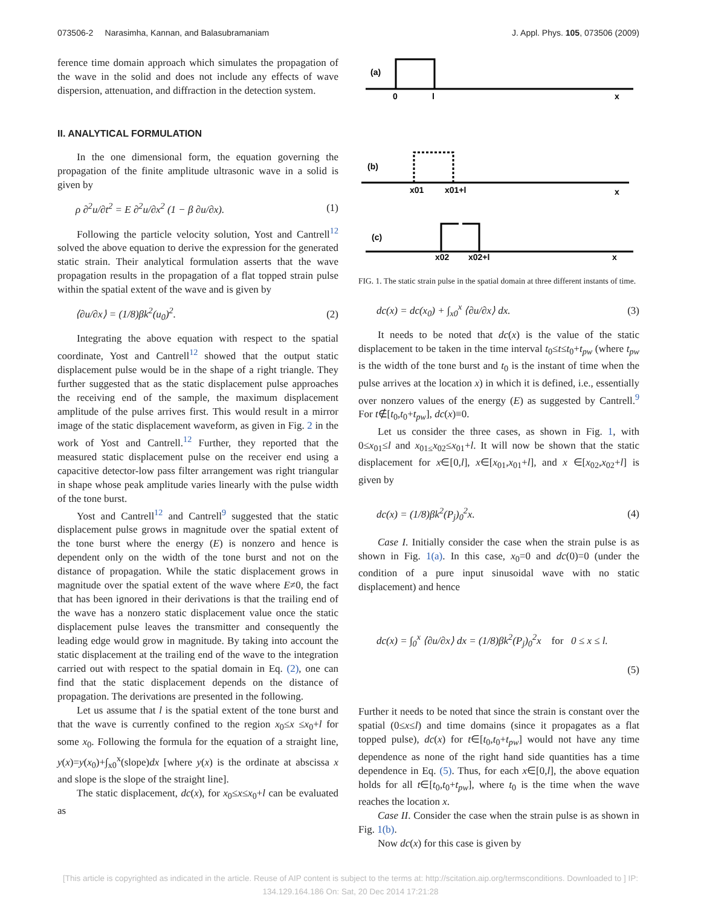073506-2 Narasimha, Kannan, and Balasubramaniam J. Appl. Phys. 105, 073506 (2009)
ference time domain approach which simulates the propagation of the wave in the solid and does not include any effects of wave dispersion, attenuation, and diffraction in the detection system.
II. ANALYTICAL FORMULATION
In the one dimensional form, the equation governing the propagation of the finite amplitude ultrasonic wave in a solid is given by
ρ ∂<sup>2</sup>u/∂t<sup>2</sup> = E ∂<sup>2</sup>u/∂x<sup>2</sup> (1 − β ∂u/∂x). (1)
Following the particle velocity solution, Yost and Cantrell<sup>12</sup> solved the above equation to derive the expression for the generated static strain. Their analytical formulation asserts that the wave propagation results in the propagation of a flat topped strain pulse within the spatial extent of the wave and is given by
⟨∂u/∂x⟩ = (1/8)βk<sup>2</sup>(u<sub>0</sub>)<sup>2</sup>. (2)
Integrating the above equation with respect to the spatial coordinate, Yost and Cantrell<sup>12</sup> showed that the output static displacement pulse would be in the shape of a right triangle. They further suggested that as the static displacement pulse approaches the receiving end of the sample, the maximum displacement amplitude of the pulse arrives first. This would result in a mirror image of the static displacement waveform, as given in Fig. 2 in the work of Yost and Cantrell.<sup>12</sup> Further, they reported that the measured static displacement pulse on the receiver end using a capacitive detector-low pass filter arrangement was right triangular in shape whose peak amplitude varies linearly with the pulse width of the tone burst.
Yost and Cantrell<sup>12</sup> and Cantrell<sup>9</sup> suggested that the static displacement pulse grows in magnitude over the spatial extent of the tone burst where the energy (E) is nonzero and hence is dependent only on the width of the tone burst and not on the distance of propagation. While the static displacement grows in magnitude over the spatial extent of the wave where E≠0, the fact that has been ignored in their derivations is that the trailing end of the wave has a nonzero static displacement value once the static displacement pulse leaves the transmitter and consequently the leading edge would grow in magnitude. By taking into account the static displacement at the trailing end of the wave to the integration carried out with respect to the spatial domain in Eq. (2), one can find that the static displacement depends on the distance of propagation. The derivations are presented in the following.
Let us assume that l is the spatial extent of the tone burst and that the wave is currently confined to the region x<sub>0</sub>≤x ≤x<sub>0</sub>+l for some x<sub>0</sub>. Following the formula for the equation of a straight line, y(x)=y(x<sub>0</sub>)+∫<sub>x0</sub><sup>x</sup>(slope)dx [where y(x) is the ordinate at abscissa x and slope is the slope of the straight line].
The static displacement, dc(x), for x<sub>0</sub>≤x≤x<sub>0</sub>+l can be evaluated as
(a)
0
l
x
(b)
x01
x01+l
x
(c)
x02
x02+l
x
FIG. 1. The static strain pulse in the spatial domain at three different instants of time.
dc(x) = dc(x<sub>0</sub>) + ∫<sub>x0</sub><sup>x</sup> ⟨∂u/∂x⟩ dx. (3)
It needs to be noted that dc(x) is the value of the static displacement to be taken in the time interval t<sub>0</sub>≤t≤t<sub>0</sub>+t<sub>pw</sub> (where t<sub>pw</sub> is the width of the tone burst and t<sub>0</sub> is the instant of time when the pulse arrives at the location x) in which it is defined, i.e., essentially over nonzero values of the energy (E) as suggested by Cantrell.<sup>9</sup> For t∉[t<sub>0</sub>,t<sub>0</sub>+t<sub>pw</sub>], dc(x)≡0.
Let us consider the three cases, as shown in Fig. 1, with 0≤x<sub>01</sub>≤l and x<sub>01≤</sub>x<sub>02</sub>≤x<sub>01</sub>+l. It will now be shown that the static displacement for x∈[0,l], x∈[x<sub>01</sub>,x<sub>01</sub>+l], and x ∈[x<sub>02</sub>,x<sub>02</sub>+l] is given by
dc(x) = (1/8)βk<sup>2</sup>(P<sub>j</sub>)<sub>0</sub><sup>2</sup>x. (4)
Case I. Initially consider the case when the strain pulse is as shown in Fig. 1(a). In this case, x<sub>0</sub>=0 and dc(0)=0 (under the condition of a pure input sinusoidal wave with no static displacement) and hence
dc(x) = ∫<sub>0</sub><sup>x</sup> ⟨∂u/∂x⟩ dx = (1/8)βk<sup>2</sup>(P<sub>j</sub>)<sub>0</sub><sup>2</sup>x for 0 ≤ x ≤ l.
(5)
Further it needs to be noted that since the strain is constant over the spatial (0≤x≤l) and time domains (since it propagates as a flat topped pulse), dc(x) for t∈[t<sub>0</sub>,t<sub>0</sub>+t<sub>pw</sub>] would not have any time dependence as none of the right hand side quantities has a time dependence in Eq. (5). Thus, for each x∈[0,l], the above equation holds for all t∈[t<sub>0</sub>,t<sub>0</sub>+t<sub>pw</sub>], where t<sub>0</sub> is the time when the wave reaches the location x.
Case II. Consider the case when the strain pulse is as shown in Fig. 1(b).
Now dc(x) for this case is given by
[This article is copyrighted as indicated in the article. Reuse of AIP content is subject to the terms at: http://scitation.aip.org/termsconditions. Downloaded to ] IP:
134.129.164.186 On: Sat, 20 Dec 2014 17:21:28